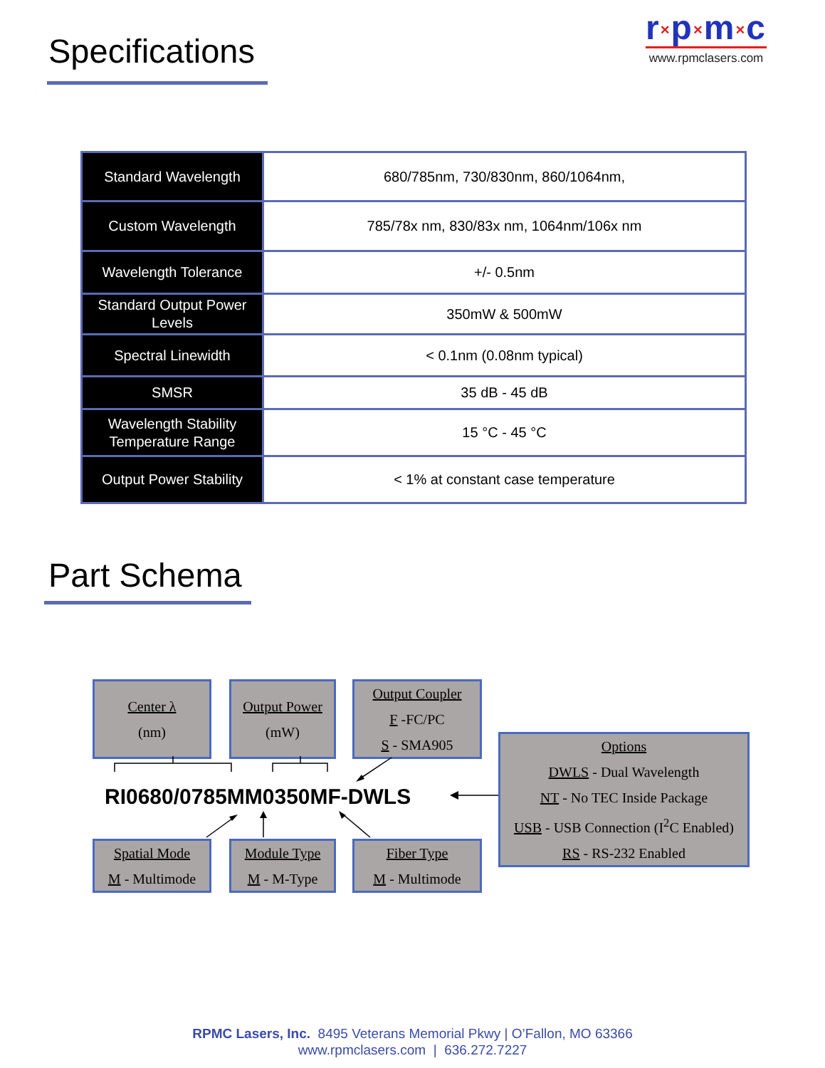Specifications
r×p×m×c
www.rpmclasers.com
| Standard Wavelength | 680/785nm, 730/830nm, 860/1064nm, |
| Custom Wavelength | 785/78x nm, 830/83x nm, 1064nm/106x nm |
| Wavelength Tolerance | +/- 0.5nm |
| Standard Output Power Levels | 350mW & 500mW |
| Spectral Linewidth | < 0.1nm (0.08nm typical) |
| SMSR | 35 dB - 45 dB |
| Wavelength Stability Temperature Range | 15 °C - 45 °C |
| Output Power Stability | < 1% at constant case temperature |
Part Schema
Center λ
(nm)
Output Power
(mW)
Output Coupler
F -FC/PC
S - SMA905
RI0680/0785MM0350MF-DWLS
Options
DWLS - Dual Wavelength
NT - No TEC Inside Package
USB - USB Connection (I<sup>2</sup>C Enabled)
RS - RS-232 Enabled
Spatial Mode
M - Multimode
Module Type
M - M-Type
Fiber Type
M - Multimode
RPMC Lasers, Inc. 8495 Veterans Memorial Pkwy | O’Fallon, MO 63366
www.rpmclasers.com | 636.272.7227